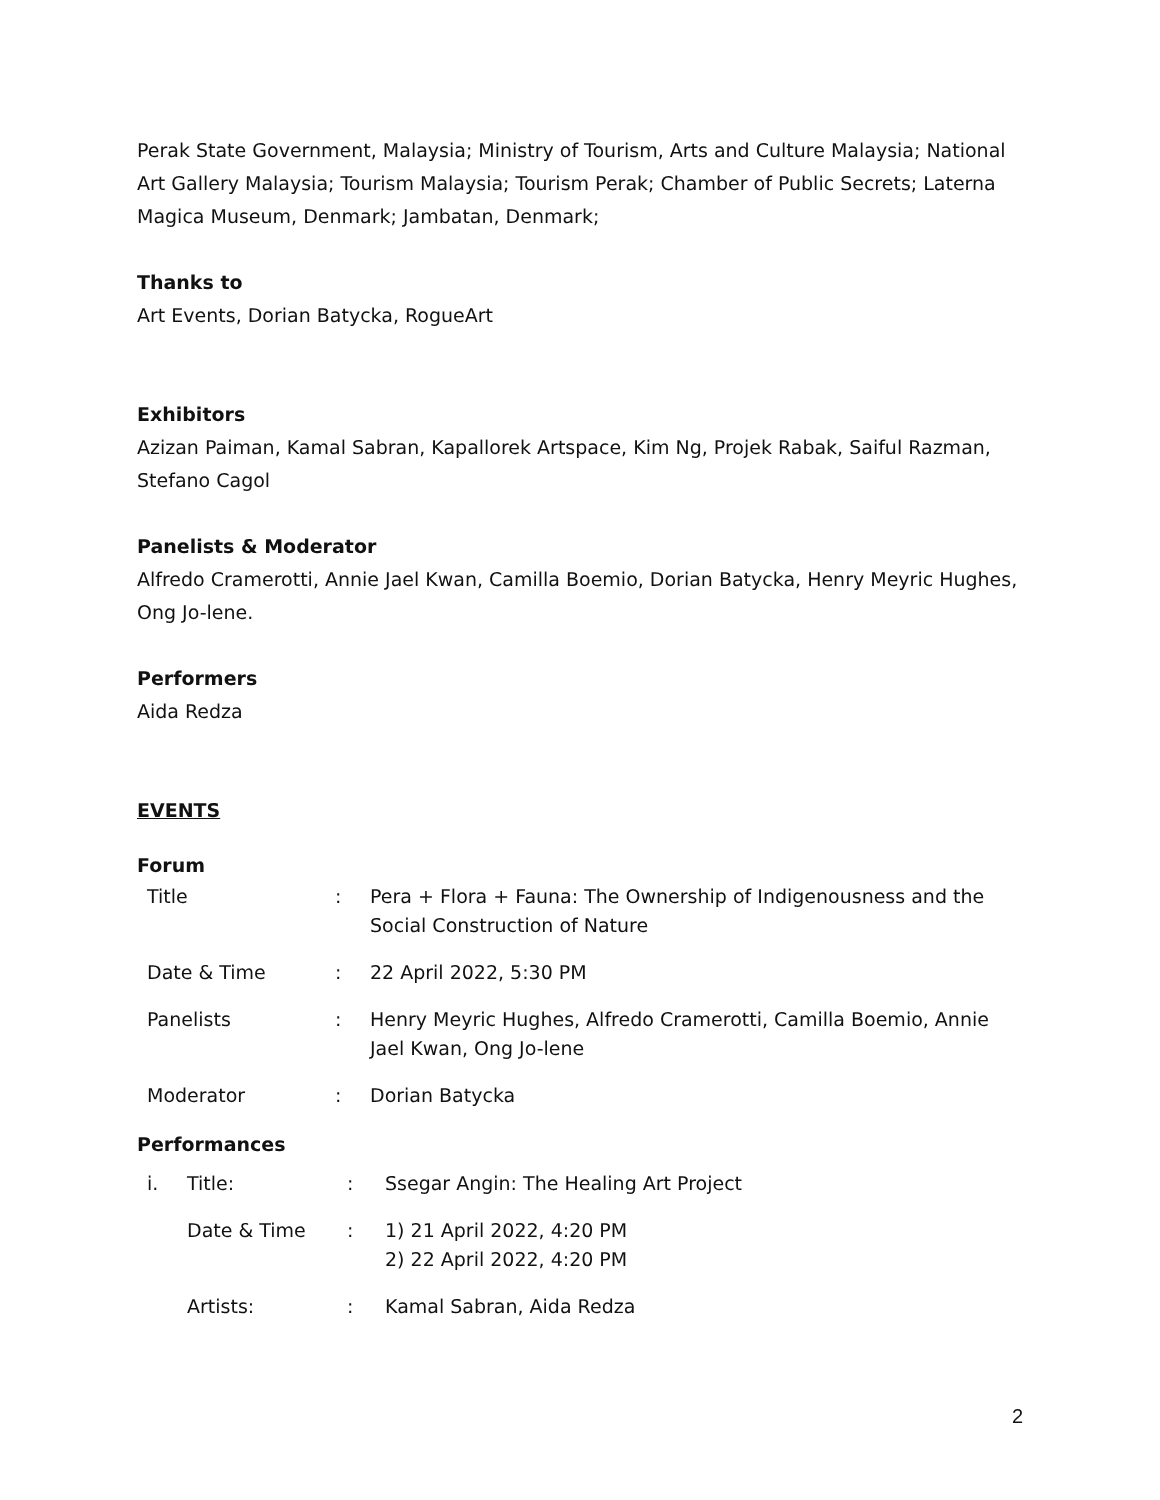Perak State Government, Malaysia; Ministry of Tourism, Arts and Culture Malaysia; National Art Gallery Malaysia; Tourism Malaysia; Tourism Perak; Chamber of Public Secrets; Laterna Magica Museum, Denmark; Jambatan, Denmark;
Thanks to
Art Events, Dorian Batycka, RogueArt
Exhibitors
Azizan Paiman, Kamal Sabran, Kapallorek Artspace, Kim Ng, Projek Rabak, Saiful Razman, Stefano Cagol
Panelists & Moderator
Alfredo Cramerotti, Annie Jael Kwan, Camilla Boemio, Dorian Batycka, Henry Meyric Hughes, Ong Jo-lene.
Performers
Aida Redza
EVENTS
Forum
| Title | : | Pera + Flora + Fauna: The Ownership of Indigenousness and the Social Construction of Nature |
| Date & Time | : | 22 April 2022, 5:30 PM |
| Panelists | : | Henry Meyric Hughes, Alfredo Cramerotti, Camilla Boemio, Annie Jael Kwan, Ong Jo-lene |
| Moderator | : | Dorian Batycka |
Performances
| i. | Title: | : | Ssegar Angin: The Healing Art Project |
| | Date & Time | : | 1) 21 April 2022, 4:20 PM 2) 22 April 2022, 4:20 PM |
| | Artists: | : | Kamal Sabran, Aida Redza |
2